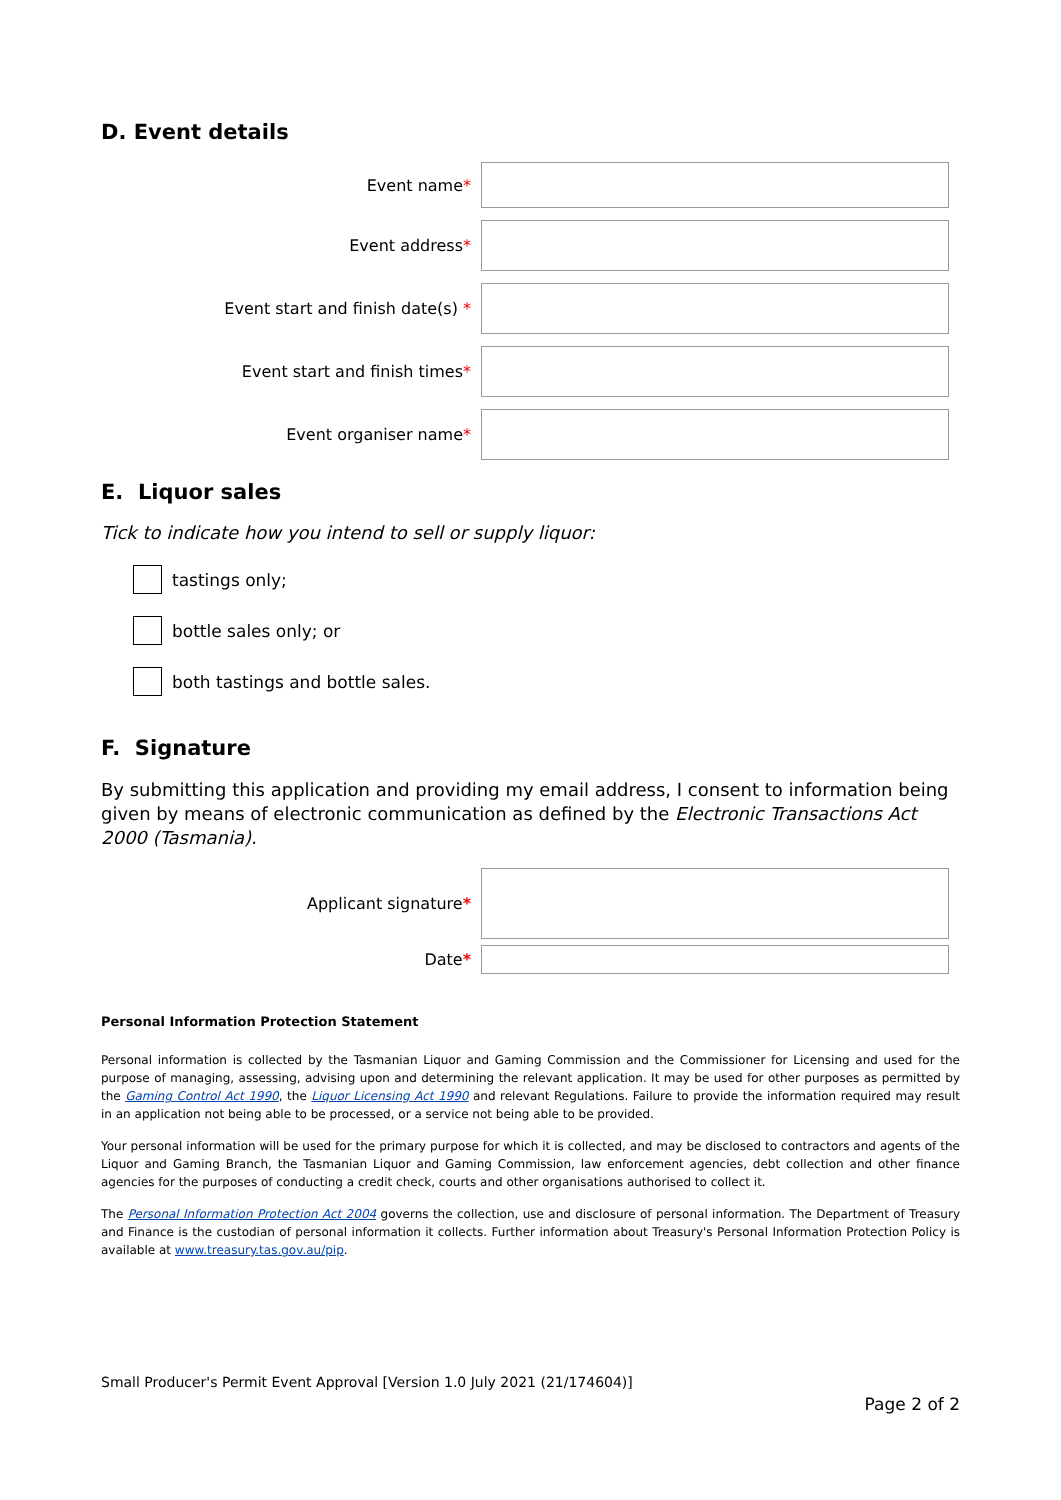D. Event details
Event name*
Event address*
Event start and finish date(s) *
Event start and finish times*
Event organiser name*
E. Liquor sales
Tick to indicate how you intend to sell or supply liquor:
tastings only;
bottle sales only; or
both tastings and bottle sales.
F. Signature
By submitting this application and providing my email address, I consent to information being given by means of electronic communication as defined by the Electronic Transactions Act 2000 (Tasmania).
Applicant signature*
Date*
Personal Information Protection Statement
Personal information is collected by the Tasmanian Liquor and Gaming Commission and the Commissioner for Licensing and used for the purpose of managing, assessing, advising upon and determining the relevant application. It may be used for other purposes as permitted by the Gaming Control Act 1990, the Liquor Licensing Act 1990 and relevant Regulations. Failure to provide the information required may result in an application not being able to be processed, or a service not being able to be provided.
Your personal information will be used for the primary purpose for which it is collected, and may be disclosed to contractors and agents of the Liquor and Gaming Branch, the Tasmanian Liquor and Gaming Commission, law enforcement agencies, debt collection and other finance agencies for the purposes of conducting a credit check, courts and other organisations authorised to collect it.
The Personal Information Protection Act 2004 governs the collection, use and disclosure of personal information. The Department of Treasury and Finance is the custodian of personal information it collects. Further information about Treasury's Personal Information Protection Policy is available at www.treasury.tas.gov.au/pip.
Small Producer's Permit Event Approval [Version 1.0 July 2021 (21/174604)]
Page 2 of 2